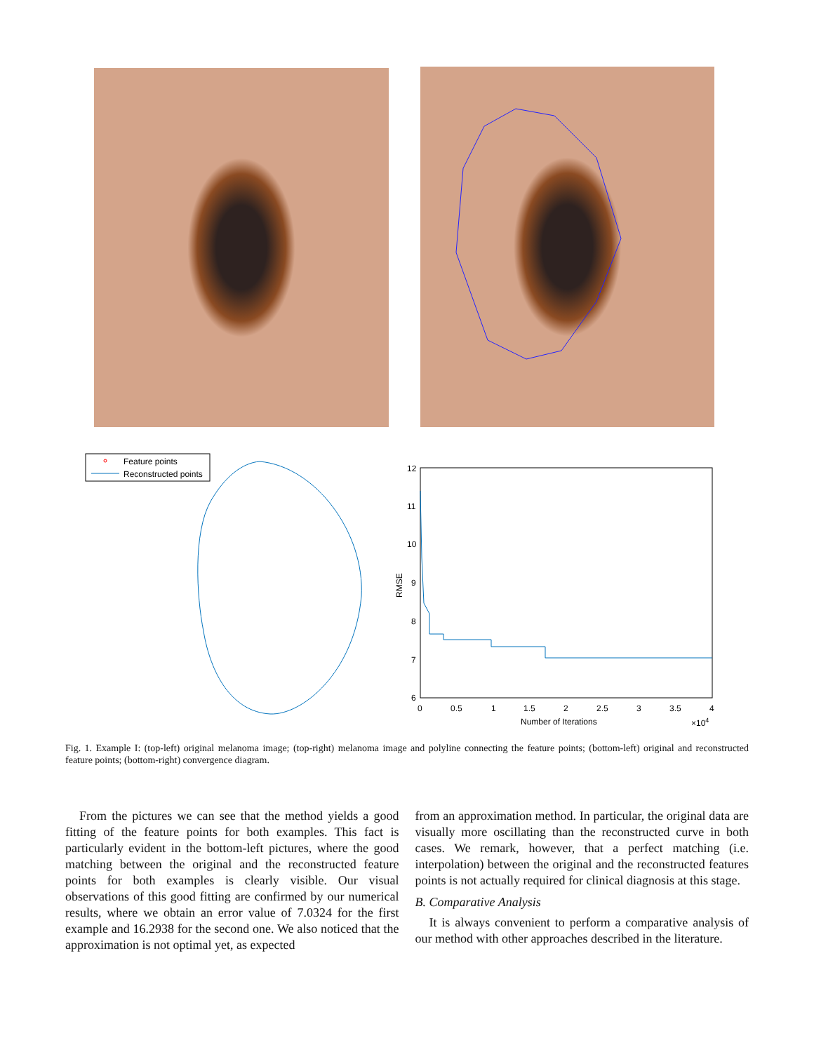Feature points
Reconstructed points
12
11
10
9
8
7
6
0
0.5
1
1.5
2
2.5
3
3.5
4
Number of Iterations
×104
RMSE
Fig. 1. Example I: (top-left) original melanoma image; (top-right) melanoma image and polyline connecting the feature points; (bottom-left) original and reconstructed feature points; (bottom-right) convergence diagram.
From the pictures we can see that the method yields a good fitting of the feature points for both examples. This fact is particularly evident in the bottom-left pictures, where the good matching between the original and the reconstructed feature points for both examples is clearly visible. Our visual observations of this good fitting are confirmed by our numerical results, where we obtain an error value of 7.0324 for the first example and 16.2938 for the second one. We also noticed that the approximation is not optimal yet, as expected
from an approximation method. In particular, the original data are visually more oscillating than the reconstructed curve in both cases. We remark, however, that a perfect matching (i.e. interpolation) between the original and the reconstructed features points is not actually required for clinical diagnosis at this stage.
B. Comparative Analysis
It is always convenient to perform a comparative analysis of our method with other approaches described in the literature.